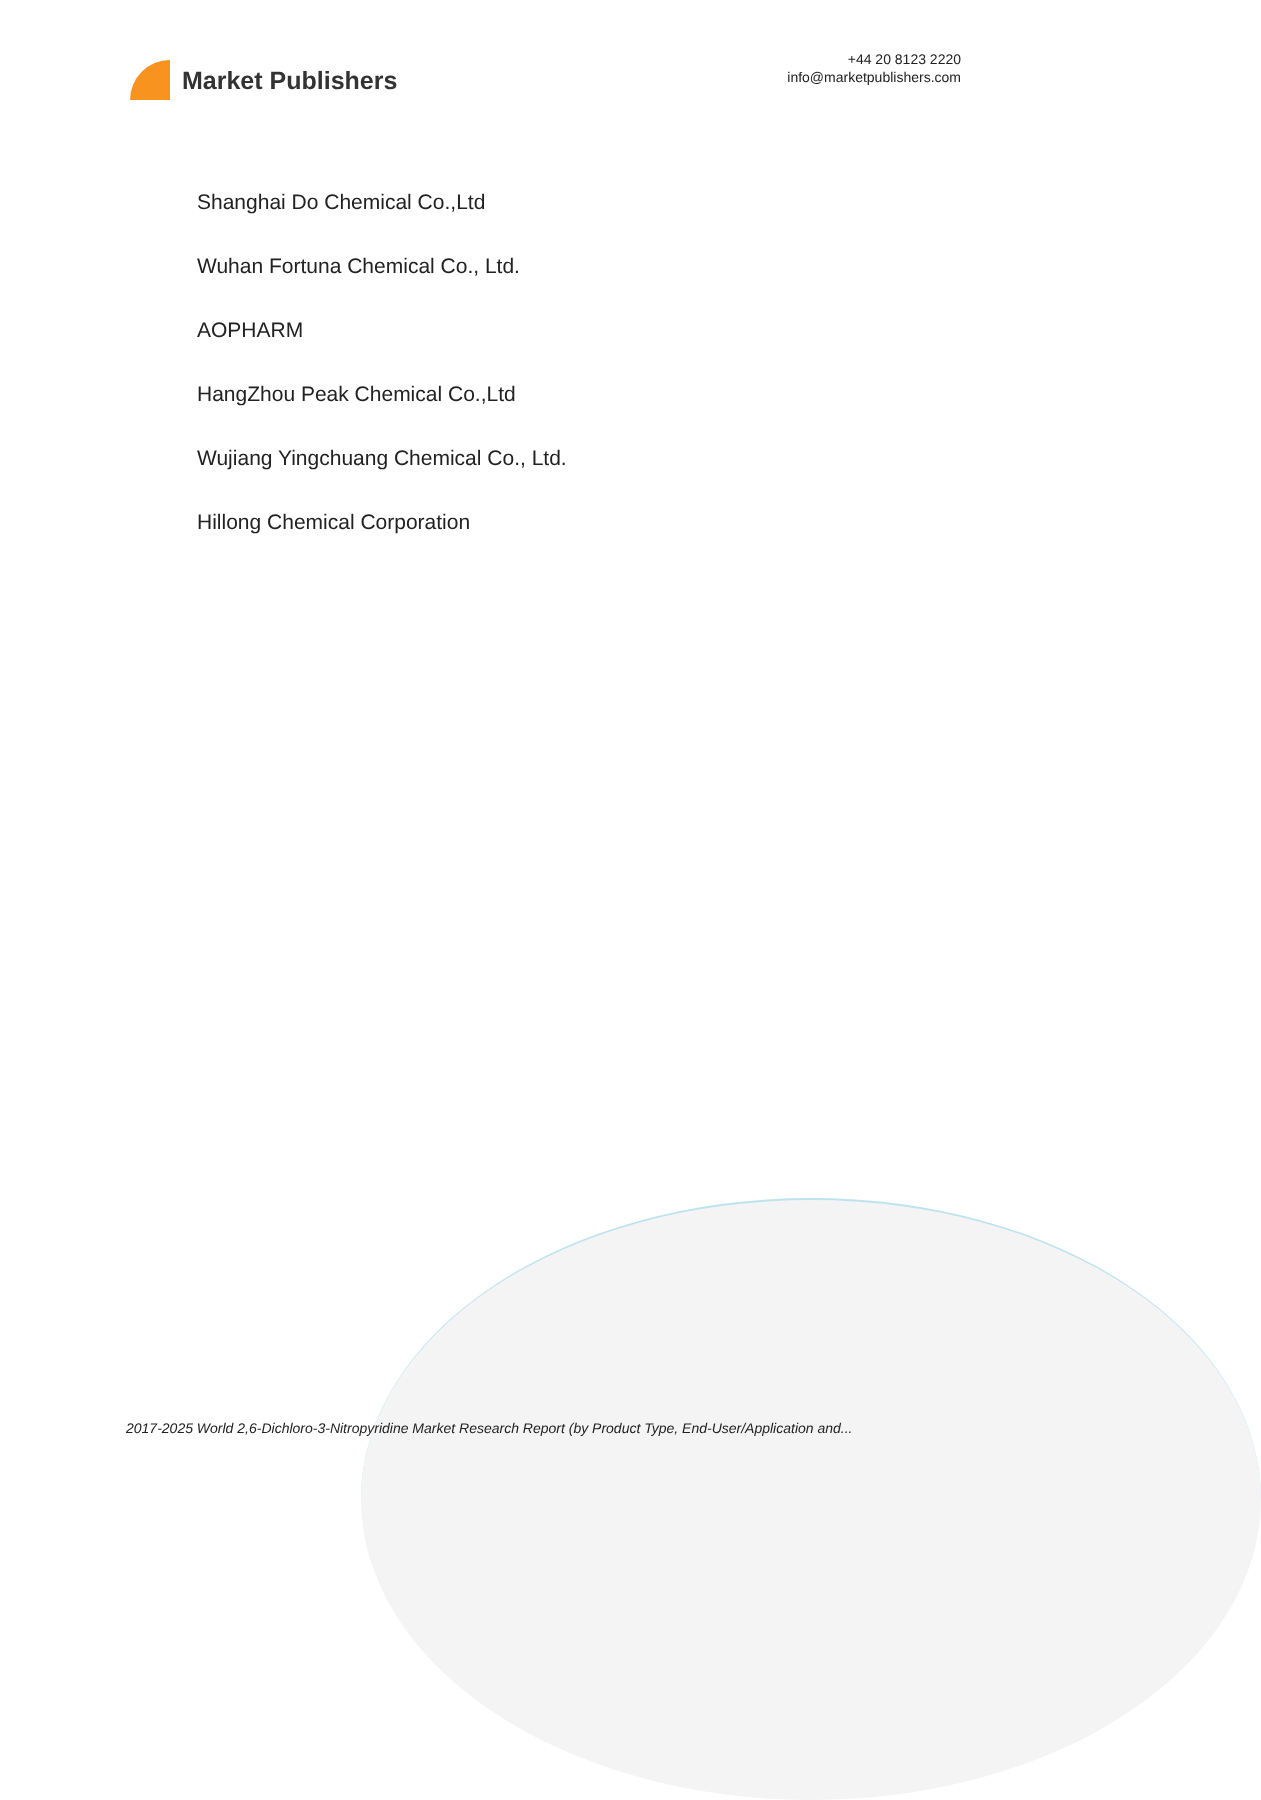Market Publishers
+44 20 8123 2220
info@marketpublishers.com
Shanghai Do Chemical Co.,Ltd
Wuhan Fortuna Chemical Co., Ltd.
AOPHARM
HangZhou Peak Chemical Co.,Ltd
Wujiang Yingchuang Chemical Co., Ltd.
Hillong Chemical Corporation
2017-2025 World 2,6-Dichloro-3-Nitropyridine Market Research Report (by Product Type, End-User/Application and...